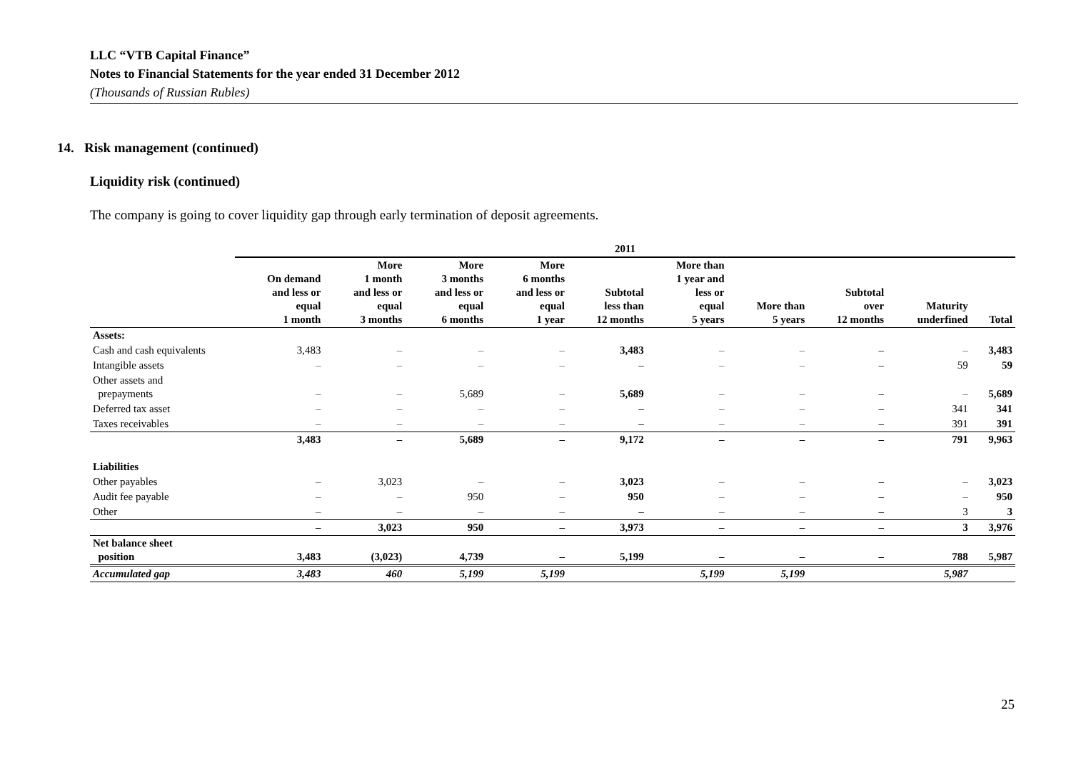LLC “VTB Capital Finance”
Notes to Financial Statements for the year ended 31 December 2012
(Thousands of Russian Rubles)
14. Risk management (continued)
Liquidity risk (continued)
The company is going to cover liquidity gap through early termination of deposit agreements.
| | 2011 | | | | | | | | | |
| --- | --- | --- | --- | --- | --- | --- | --- | --- | --- | --- |
| | On demand and less or equal 1 month | More 1 month and less or equal 3 months | More 3 months and less or equal 6 months | More 6 months and less or equal 1 year | Subtotal less than 12 months | More than 1 year and less or equal 5 years | More than 5 years | Subtotal over 12 months | Maturity underfined | Total |
| Assets: | | | | | | | | | | |
| Cash and cash equivalents | 3,483 | – | – | – | 3,483 | – | – | – | – | 3,483 |
| Intangible assets | – | – | – | – | – | – | – | – | 59 | 59 |
| Other assets and prepayments | – | – | 5,689 | – | 5,689 | – | – | – | – | 5,689 |
| Deferred tax asset | – | – | – | – | – | – | – | – | 341 | 341 |
| Taxes receivables | – | – | – | – | – | – | – | – | 391 | 391 |
| | 3,483 | – | 5,689 | – | 9,172 | – | – | – | 791 | 9,963 |
| Liabilities | | | | | | | | | | |
| Other payables | – | 3,023 | – | – | 3,023 | – | – | – | – | 3,023 |
| Audit fee payable | – | – | 950 | – | 950 | – | – | – | – | 950 |
| Other | – | – | – | – | – | – | – | – | 3 | 3 |
| | – | 3,023 | 950 | – | 3,973 | – | – | – | 3 | 3,976 |
| Net balance sheet position | 3,483 | (3,023) | 4,739 | – | 5,199 | – | – | – | 788 | 5,987 |
| Accumulated gap | 3,483 | 460 | 5,199 | 5,199 | | 5,199 | 5,199 | | 5,987 | |
25